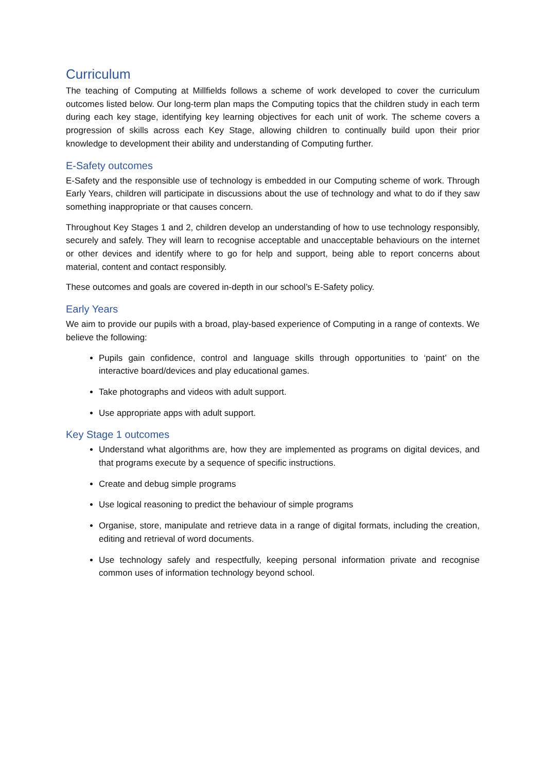Curriculum
The teaching of Computing at Millfields follows a scheme of work developed to cover the curriculum outcomes listed below. Our long-term plan maps the Computing topics that the children study in each term during each key stage, identifying key learning objectives for each unit of work. The scheme covers a progression of skills across each Key Stage, allowing children to continually build upon their prior knowledge to development their ability and understanding of Computing further.
E-Safety outcomes
E-Safety and the responsible use of technology is embedded in our Computing scheme of work. Through Early Years, children will participate in discussions about the use of technology and what to do if they saw something inappropriate or that causes concern.
Throughout Key Stages 1 and 2, children develop an understanding of how to use technology responsibly, securely and safely. They will learn to recognise acceptable and unacceptable behaviours on the internet or other devices and identify where to go for help and support, being able to report concerns about material, content and contact responsibly.
These outcomes and goals are covered in-depth in our school’s E-Safety policy.
Early Years
We aim to provide our pupils with a broad, play-based experience of Computing in a range of contexts. We believe the following:
Pupils gain confidence, control and language skills through opportunities to ‘paint’ on the interactive board/devices and play educational games.
Take photographs and videos with adult support.
Use appropriate apps with adult support.
Key Stage 1 outcomes
Understand what algorithms are, how they are implemented as programs on digital devices, and that programs execute by a sequence of specific instructions.
Create and debug simple programs
Use logical reasoning to predict the behaviour of simple programs
Organise, store, manipulate and retrieve data in a range of digital formats, including the creation, editing and retrieval of word documents.
Use technology safely and respectfully, keeping personal information private and recognise common uses of information technology beyond school.